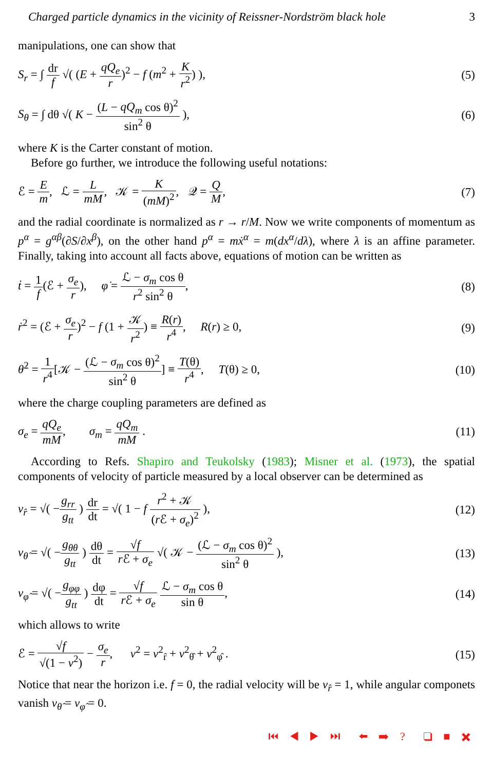Charged particle dynamics in the vicinity of Reissner-Nordström black hole 3
manipulations, one can show that
S<sub>r</sub> = ∫ dr f √( (E + qQ<sub>e</sub> r)<sup>2</sup> − f (m<sup>2</sup> + K r<sup>2</sup>) ), (5)
S<sub>θ</sub> = ∫ dθ √( K − (L − qQ<sub>m</sub> cos θ)<sup>2</sup> sin<sup>2</sup> θ ), (6)
where K is the Carter constant of motion.
Before go further, we introduce the following useful notations:
ℰ = E m, ℒ = L mM, 𝒦 = K (mM)<sup>2</sup>, 𝒬 = Q M, (7)
and the radial coordinate is normalized as r → r/M. Now we write components of momentum as p<sup>α</sup> = g<sup>αβ</sup>(∂S/∂x<sup>β</sup>), on the other hand p<sup>α</sup> = mẋ<sup>α</sup> = m(dx<sup>α</sup>/dλ), where λ is an affine parameter. Finally, taking into account all facts above, equations of motion can be written as
ṫ = 1 f(ℰ + σ<sub>e</sub> r), φ̇ = ℒ − σ<sub>m</sub> cos θ r<sup>2</sup> sin<sup>2</sup> θ, (8)
ṙ<sup>2</sup> = (ℰ + σ<sub>e</sub> r)<sup>2</sup> − f (1 + 𝒦 r<sup>2</sup>) ≡ R(r) r<sup>4</sup>, R(r) ≥ 0, (9)
θ̇<sup>2</sup> = 1 r<sup>4</sup>[𝒦 − (ℒ − σ<sub>m</sub> cos θ)<sup>2</sup> sin<sup>2</sup> θ] ≡ T(θ) r<sup>4</sup>, T(θ) ≥ 0, (10)
where the charge coupling parameters are defined as
σ<sub>e</sub> = qQ<sub>e</sub> mM, σ<sub>m</sub> = qQ<sub>m</sub> mM . (11)
According to Refs. Shapiro and Teukolsky (1983); Misner et al. (1973), the spatial components of velocity of particle measured by a local observer can be determined as
v<sub>r̂</sub> = √( −g<sub>rr</sub> g<sub>tt</sub> ) dr dt = √( 1 − f r<sup>2</sup> + 𝒦 (r ℰ + σ<sub>e</sub>)<sup>2</sup> ), (12)
v<sub>θ̂</sub> = √( −g<sub>θθ</sub> g<sub>tt</sub> ) dθ dt = √f r ℰ + σ<sub>e</sub> √( 𝒦 − (ℒ − σ<sub>m</sub> cos θ)<sup>2</sup> sin<sup>2</sup> θ ), (13)
v<sub>φ̂</sub> = √( −g<sub>φφ</sub> g<sub>tt</sub> ) dφ dt = √f r ℰ + σ<sub>e</sub> ℒ − σ<sub>m</sub> cos θ sin θ, (14)
which allows to write
ℰ = √f √(1 − v<sup>2</sup>) − σ<sub>e</sub> r, v<sup>2</sup> = v<sup>2</sup><sub>r̂</sub> + v<sup>2</sup><sub>θ̂</sub> + v<sup>2</sup><sub>φ̂</sub> . (15)
Notice that near the horizon i.e. f = 0, the radial velocity will be v<sub>r̂</sub> = 1, while angular componets vanish v<sub>θ̂</sub> = v<sub>φ̂</sub> = 0.
⏮ ◀ ▶ ⏭ ⬅ ➡ ? ❑ ■ ✖